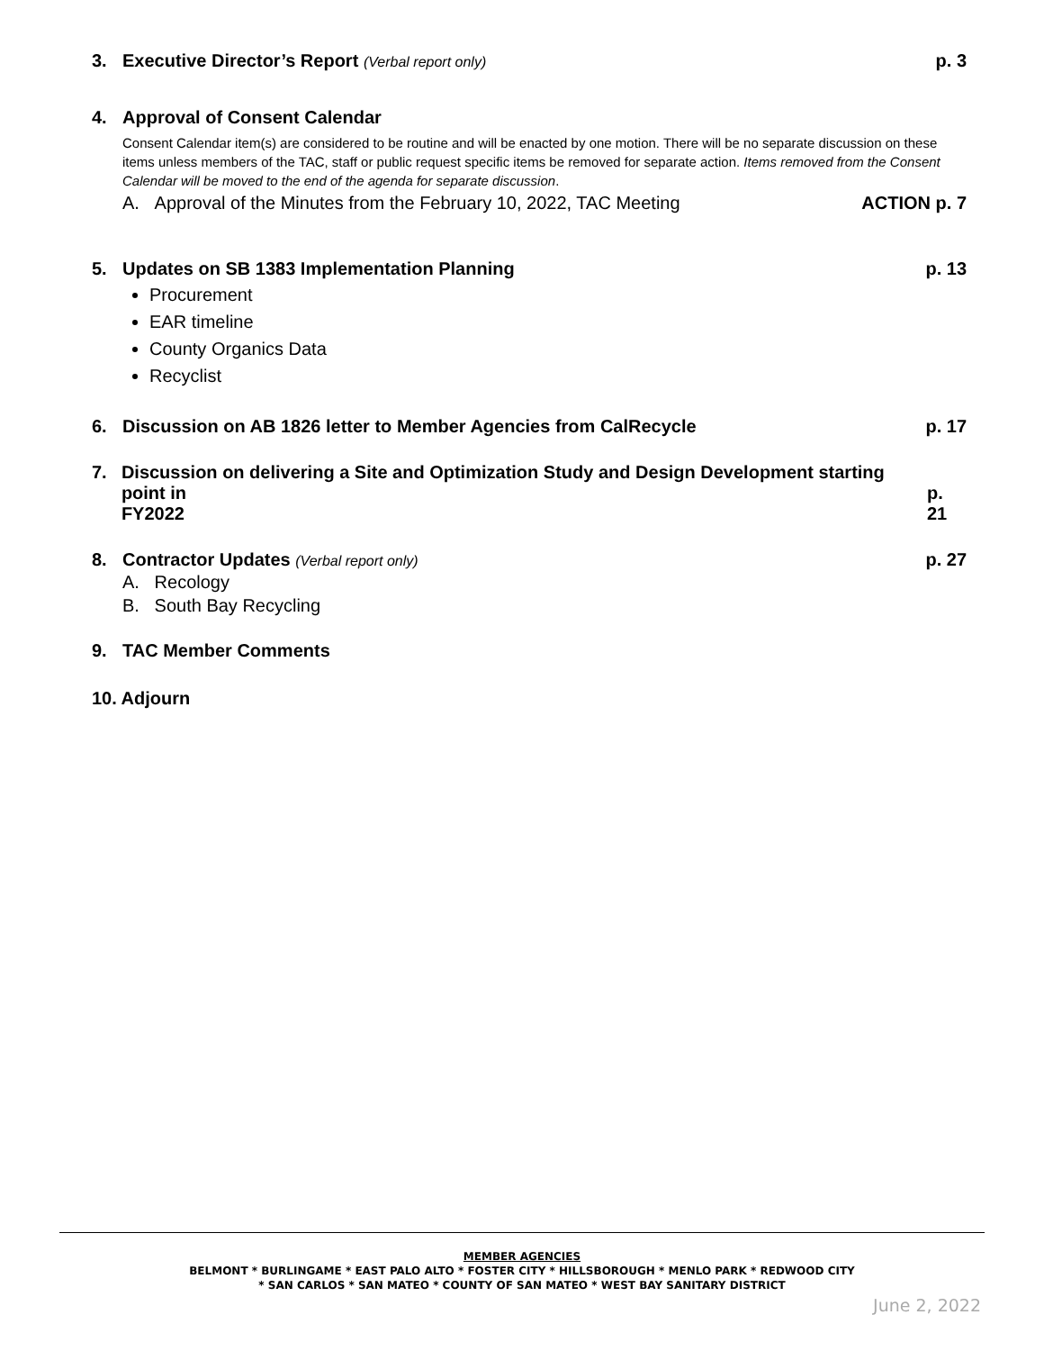3. Executive Director’s Report (Verbal report only) p. 3
4. Approval of Consent Calendar
Consent Calendar item(s) are considered to be routine and will be enacted by one motion. There will be no separate discussion on these items unless members of the TAC, staff or public request specific items be removed for separate action. Items removed from the Consent Calendar will be moved to the end of the agenda for separate discussion.
A. Approval of the Minutes from the February 10, 2022, TAC Meeting ACTION p. 7
5. Updates on SB 1383 Implementation Planning p. 13
Procurement
EAR timeline
County Organics Data
Recyclist
6. Discussion on AB 1826 letter to Member Agencies from CalRecycle p. 17
7. Discussion on delivering a Site and Optimization Study and Design Development starting point in
FY2022 p. 21
8. Contractor Updates (Verbal report only) p. 27
A. Recology
B. South Bay Recycling
9. TAC Member Comments
10. Adjourn
MEMBER AGENCIES
BELMONT * BURLINGAME * EAST PALO ALTO * FOSTER CITY * HILLSBOROUGH * MENLO PARK * REDWOOD CITY
* SAN CARLOS * SAN MATEO * COUNTY OF SAN MATEO * WEST BAY SANITARY DISTRICT
June 2, 2022